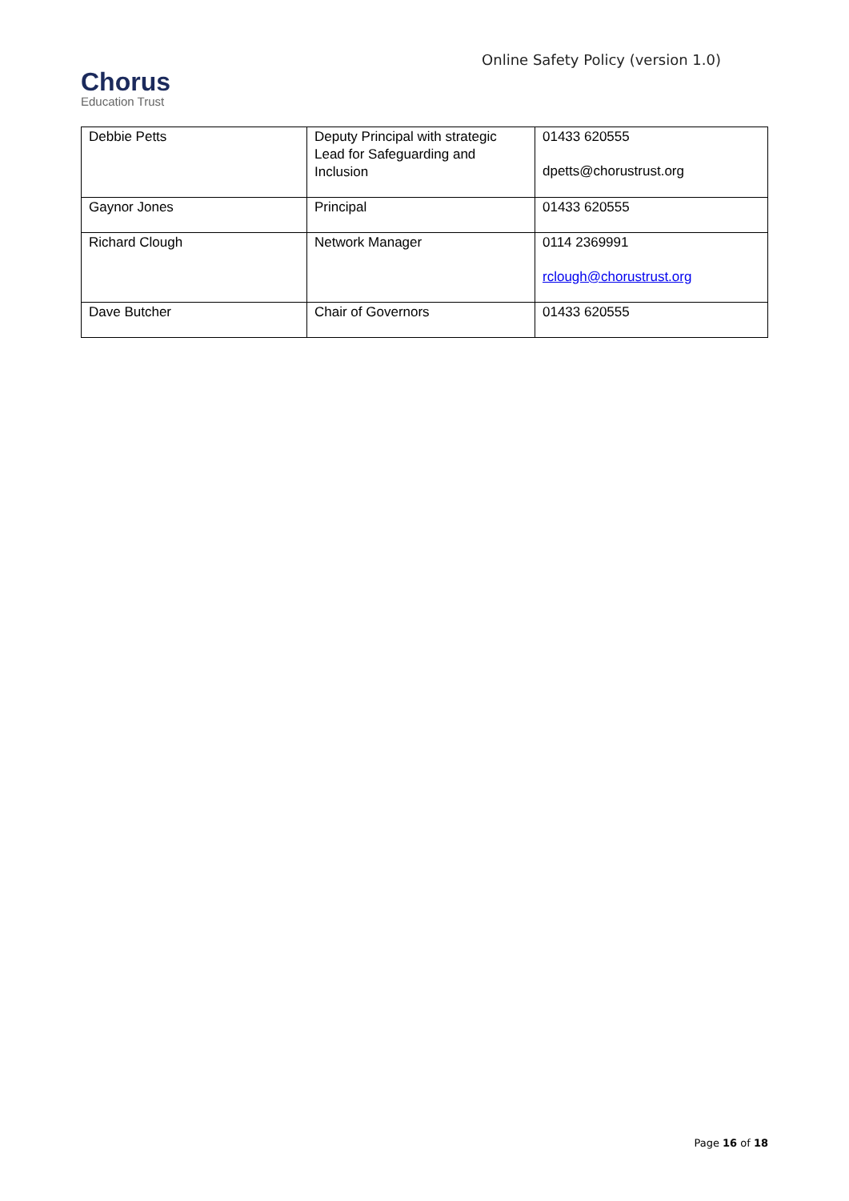Chorus
Education Trust
Online Safety Policy (version 1.0)
| Debbie Petts | Deputy Principal with strategic Lead for Safeguarding and Inclusion | 01433 620555 dpetts@chorustrust.org |
| Gaynor Jones | Principal | 01433 620555 |
| Richard Clough | Network Manager | 0114 2369991 rclough@chorustrust.org |
| Dave Butcher | Chair of Governors | 01433 620555 |
Page 16 of 18